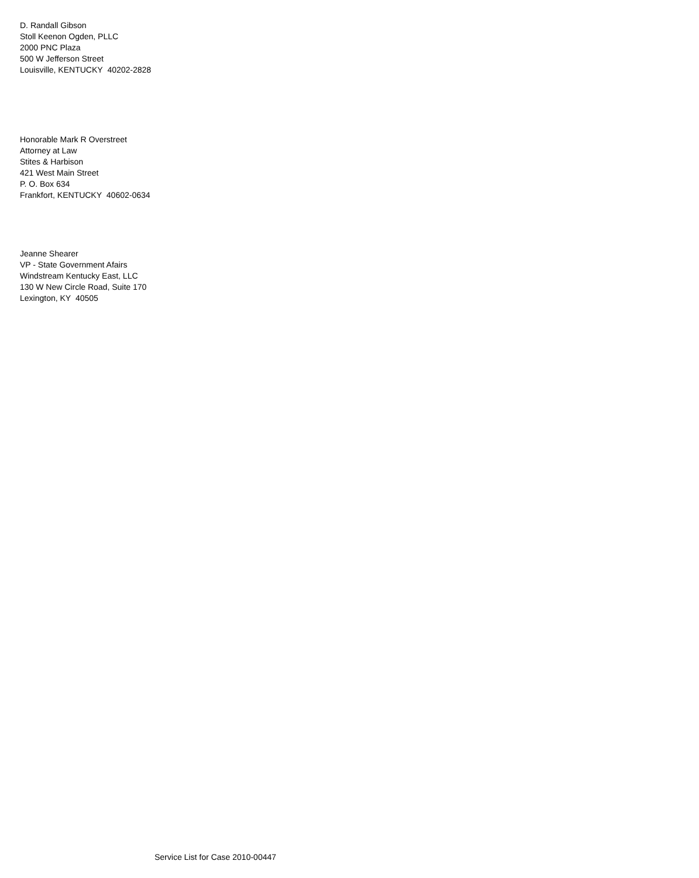D. Randall Gibson
Stoll Keenon Ogden, PLLC
2000 PNC Plaza
500 W Jefferson Street
Louisville, KENTUCKY 40202-2828
Honorable Mark R Overstreet
Attorney at Law
Stites & Harbison
421 West Main Street
P. O. Box 634
Frankfort, KENTUCKY 40602-0634
Jeanne Shearer
VP - State Government Afairs
Windstream Kentucky East, LLC
130 W New Circle Road, Suite 170
Lexington, KY 40505
Service List for Case 2010-00447